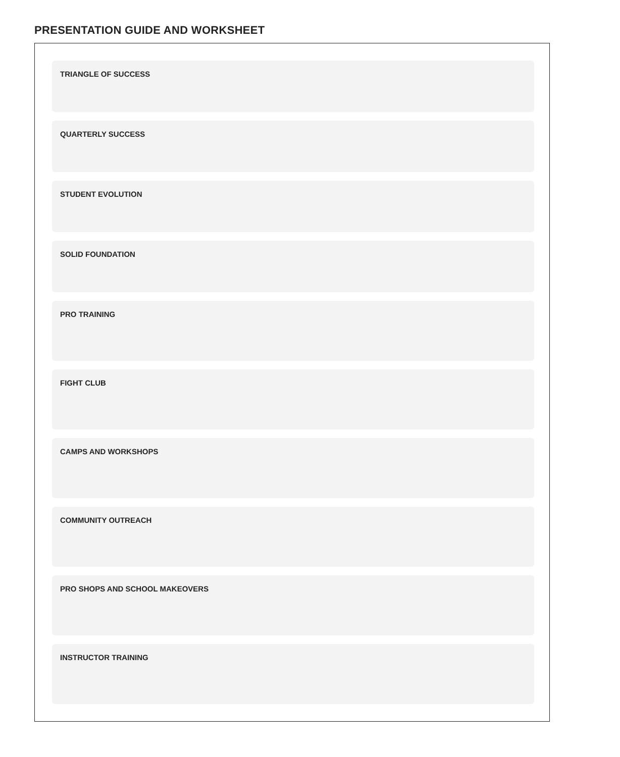PRESENTATION GUIDE AND WORKSHEET
TRIANGLE OF SUCCESS
QUARTERLY SUCCESS
STUDENT EVOLUTION
SOLID FOUNDATION
PRO TRAINING
FIGHT CLUB
CAMPS AND WORKSHOPS
COMMUNITY OUTREACH
PRO SHOPS AND SCHOOL MAKEOVERS
INSTRUCTOR TRAINING